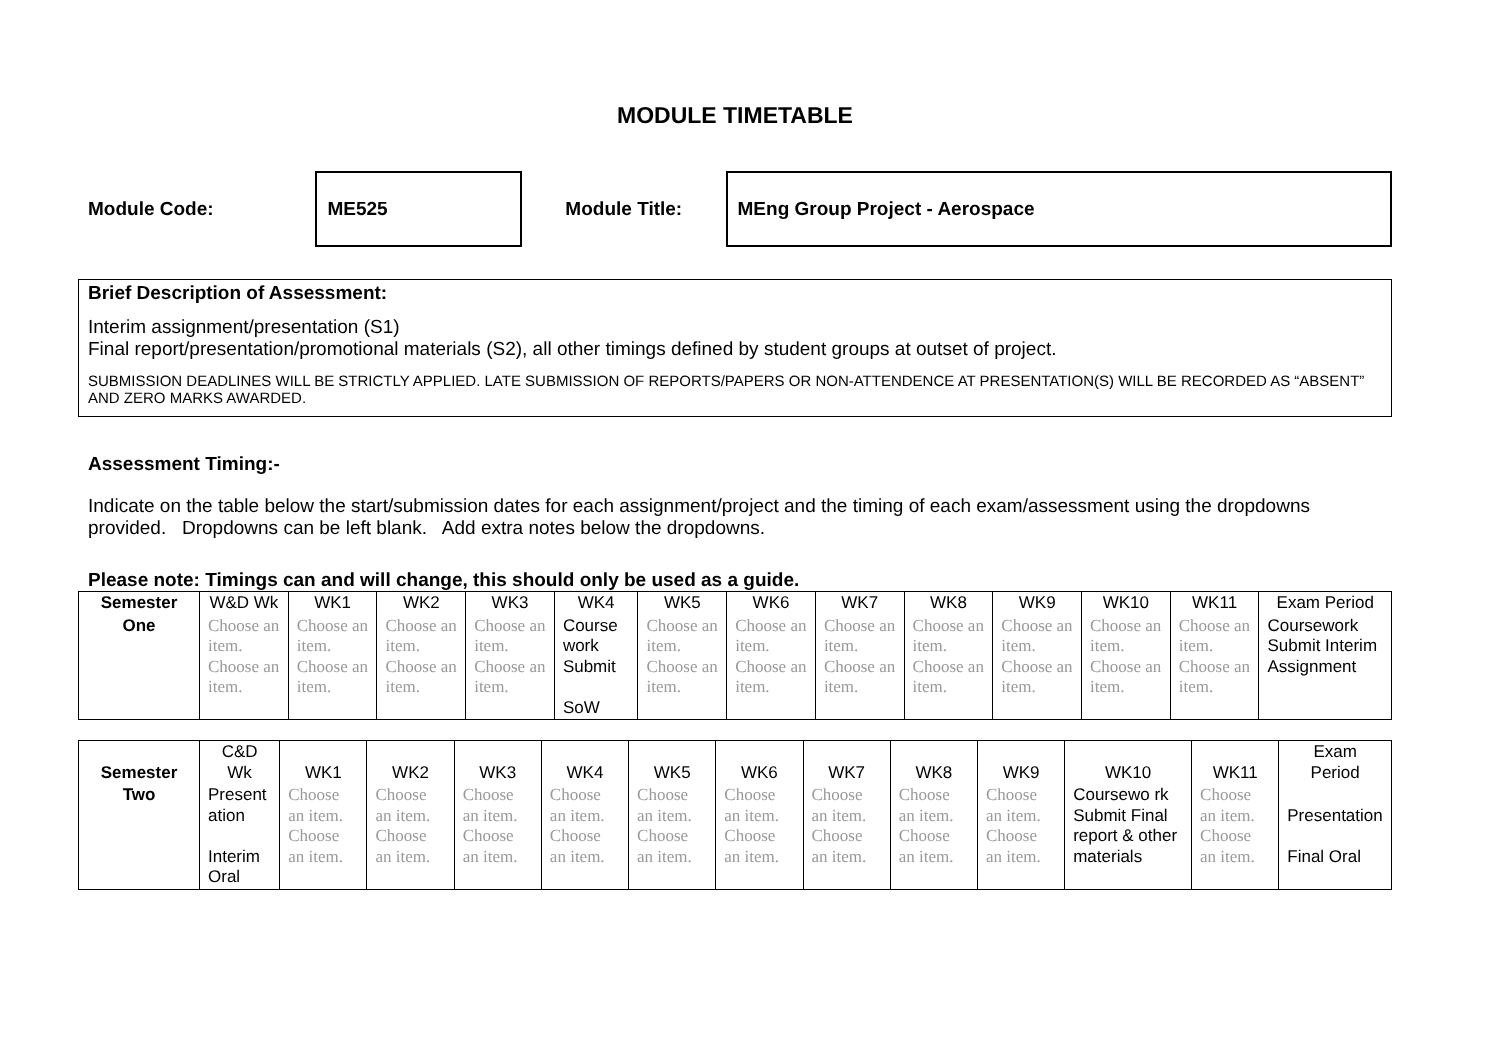MODULE TIMETABLE
Module Code:
ME525
Module Title:
MEng Group Project - Aerospace
Brief Description of Assessment:
Interim assignment/presentation (S1)
Final report/presentation/promotional materials (S2), all other timings defined by student groups at outset of project.
SUBMISSION DEADLINES WILL BE STRICTLY APPLIED. LATE SUBMISSION OF REPORTS/PAPERS OR NON-ATTENDENCE AT PRESENTATION(S) WILL BE RECORDED AS “ABSENT” AND ZERO MARKS AWARDED.
Assessment Timing:-
Indicate on the table below the start/submission dates for each assignment/project and the timing of each exam/assessment using the dropdowns provided. Dropdowns can be left blank. Add extra notes below the dropdowns.
Please note: Timings can and will change, this should only be used as a guide.
| Semester | W&D Wk | WK1 | WK2 | WK3 | WK4 | WK5 | WK6 | WK7 | WK8 | WK9 | WK10 | WK11 | Exam Period |
| --- | --- | --- | --- | --- | --- | --- | --- | --- | --- | --- | --- | --- | --- |
| One | Choose an item. Choose an item. | Choose an item. Choose an item. | Choose an item. Choose an item. | Choose an item. Choose an item. | Course work Submit SoW | Choose an item. Choose an item. | Choose an item. Choose an item. | Choose an item. Choose an item. | Choose an item. Choose an item. | Choose an item. Choose an item. | Choose an item. Choose an item. | Choose an item. Choose an item. | Coursework Submit Interim Assignment |
| Semester | C&D Wk | WK1 | WK2 | WK3 | WK4 | WK5 | WK6 | WK7 | WK8 | WK9 | WK10 | WK11 | Exam Period |
| --- | --- | --- | --- | --- | --- | --- | --- | --- | --- | --- | --- | --- | --- |
| Two | Present ation Interim Oral | Choose an item. Choose an item. | Choose an item. Choose an item. | Choose an item. Choose an item. | Choose an item. Choose an item. | Choose an item. Choose an item. | Choose an item. Choose an item. | Choose an item. Choose an item. | Choose an item. Choose an item. | Choose an item. Choose an item. | Coursewo rk Submit Final report & other materials | Choose an item. Choose an item. | Presentation Final Oral |